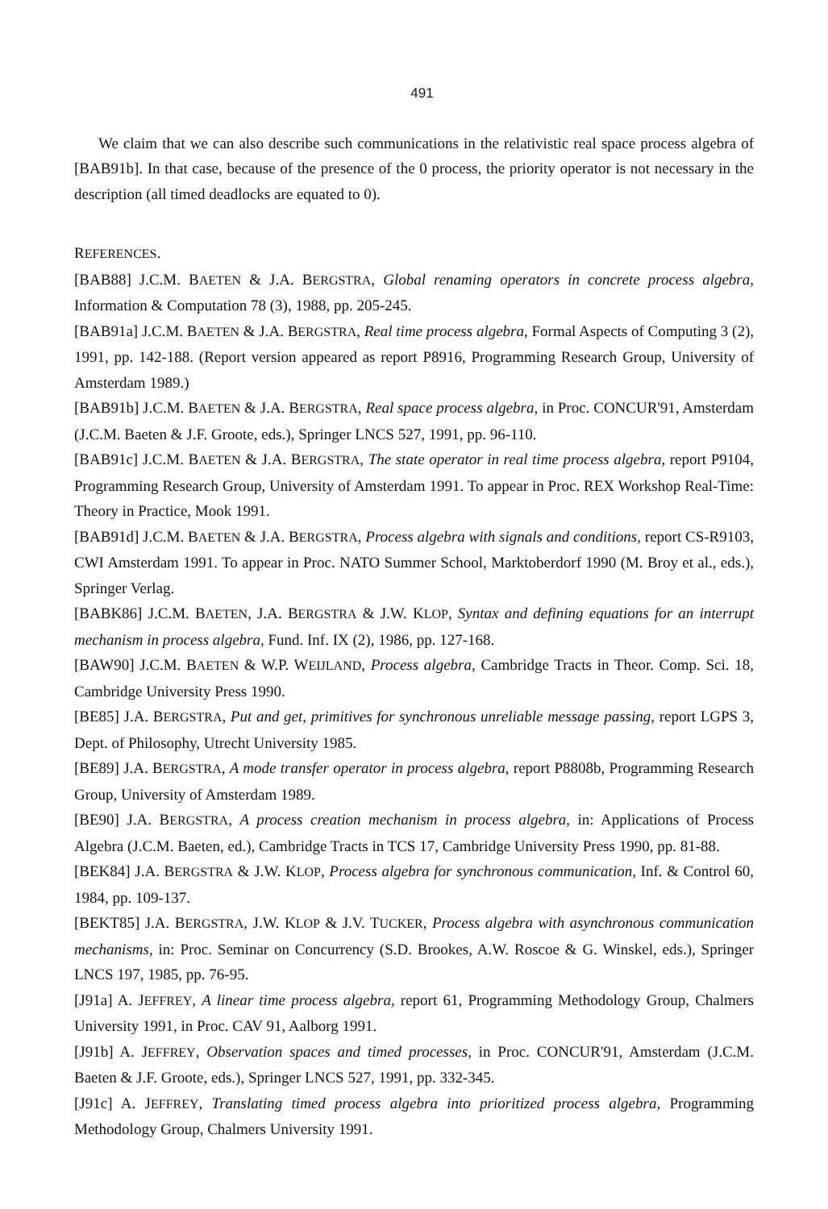491
We claim that we can also describe such communications in the relativistic real space process algebra of [BAB91b]. In that case, because of the presence of the 0 process, the priority operator is not necessary in the description (all timed deadlocks are equated to 0).
REFERENCES.
[BAB88] J.C.M. BAETEN & J.A. BERGSTRA, Global renaming operators in concrete process algebra, Information & Computation 78 (3), 1988, pp. 205-245.
[BAB91a] J.C.M. BAETEN & J.A. BERGSTRA, Real time process algebra, Formal Aspects of Computing 3 (2), 1991, pp. 142-188. (Report version appeared as report P8916, Programming Research Group, University of Amsterdam 1989.)
[BAB91b] J.C.M. BAETEN & J.A. BERGSTRA, Real space process algebra, in Proc. CONCUR'91, Amsterdam (J.C.M. Baeten & J.F. Groote, eds.), Springer LNCS 527, 1991, pp. 96-110.
[BAB91c] J.C.M. BAETEN & J.A. BERGSTRA, The state operator in real time process algebra, report P9104, Programming Research Group, University of Amsterdam 1991. To appear in Proc. REX Workshop Real-Time: Theory in Practice, Mook 1991.
[BAB91d] J.C.M. BAETEN & J.A. BERGSTRA, Process algebra with signals and conditions, report CS-R9103, CWI Amsterdam 1991. To appear in Proc. NATO Summer School, Marktoberdorf 1990 (M. Broy et al., eds.), Springer Verlag.
[BABK86] J.C.M. BAETEN, J.A. BERGSTRA & J.W. KLOP, Syntax and defining equations for an interrupt mechanism in process algebra, Fund. Inf. IX (2), 1986, pp. 127-168.
[BAW90] J.C.M. BAETEN & W.P. WEIJLAND, Process algebra, Cambridge Tracts in Theor. Comp. Sci. 18, Cambridge University Press 1990.
[BE85] J.A. BERGSTRA, Put and get, primitives for synchronous unreliable message passing, report LGPS 3, Dept. of Philosophy, Utrecht University 1985.
[BE89] J.A. BERGSTRA, A mode transfer operator in process algebra, report P8808b, Programming Research Group, University of Amsterdam 1989.
[BE90] J.A. BERGSTRA, A process creation mechanism in process algebra, in: Applications of Process Algebra (J.C.M. Baeten, ed.), Cambridge Tracts in TCS 17, Cambridge University Press 1990, pp. 81-88.
[BEK84] J.A. BERGSTRA & J.W. KLOP, Process algebra for synchronous communication, Inf. & Control 60, 1984, pp. 109-137.
[BEKT85] J.A. BERGSTRA, J.W. KLOP & J.V. TUCKER, Process algebra with asynchronous communication mechanisms, in: Proc. Seminar on Concurrency (S.D. Brookes, A.W. Roscoe & G. Winskel, eds.), Springer LNCS 197, 1985, pp. 76-95.
[J91a] A. JEFFREY, A linear time process algebra, report 61, Programming Methodology Group, Chalmers University 1991, in Proc. CAV 91, Aalborg 1991.
[J91b] A. JEFFREY, Observation spaces and timed processes, in Proc. CONCUR'91, Amsterdam (J.C.M. Baeten & J.F. Groote, eds.), Springer LNCS 527, 1991, pp. 332-345.
[J91c] A. JEFFREY, Translating timed process algebra into prioritized process algebra, Programming Methodology Group, Chalmers University 1991.